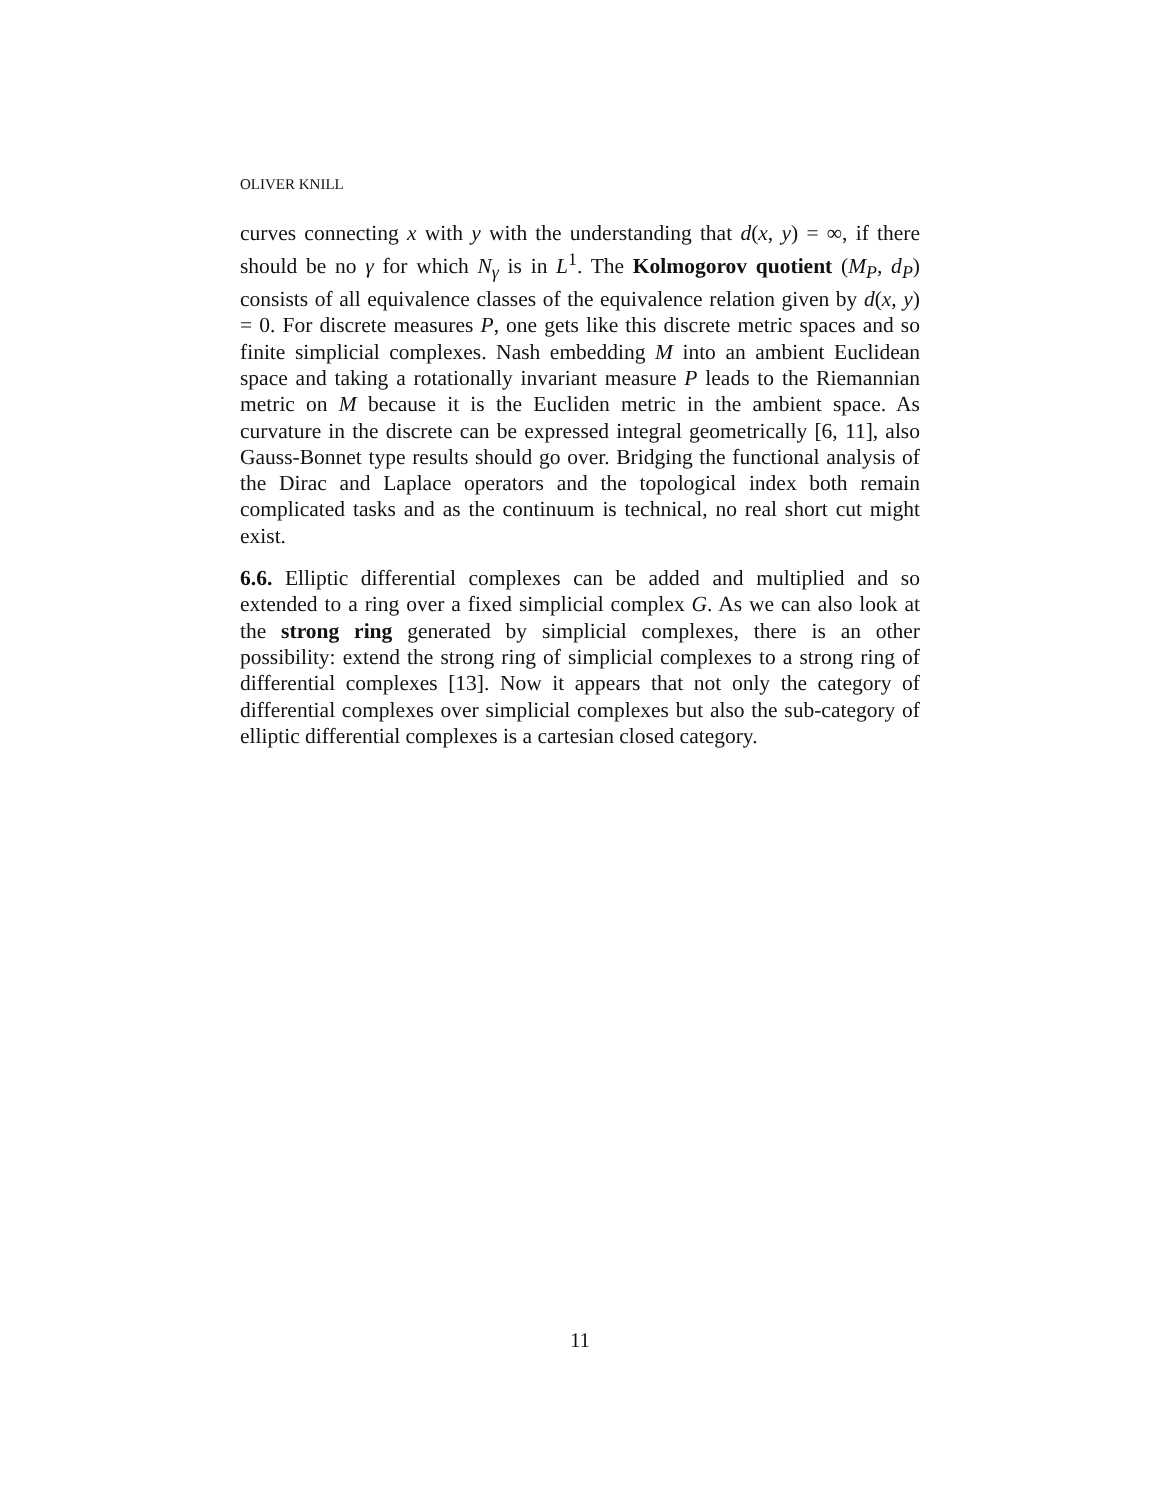OLIVER KNILL
curves connecting x with y with the understanding that d(x, y) = ∞, if there should be no γ for which N<sub>γ</sub> is in L<sup>1</sup>. The Kolmogorov quotient (M<sub>P</sub>, d<sub>P</sub>) consists of all equivalence classes of the equivalence relation given by d(x, y) = 0. For discrete measures P, one gets like this discrete metric spaces and so finite simplicial complexes. Nash embedding M into an ambient Euclidean space and taking a rotationally invariant measure P leads to the Riemannian metric on M because it is the Eucliden metric in the ambient space. As curvature in the discrete can be expressed integral geometrically [6, 11], also Gauss-Bonnet type results should go over. Bridging the functional analysis of the Dirac and Laplace operators and the topological index both remain complicated tasks and as the continuum is technical, no real short cut might exist.
6.6. Elliptic differential complexes can be added and multiplied and so extended to a ring over a fixed simplicial complex G. As we can also look at the strong ring generated by simplicial complexes, there is an other possibility: extend the strong ring of simplicial complexes to a strong ring of differential complexes [13]. Now it appears that not only the category of differential complexes over simplicial complexes but also the sub-category of elliptic differential complexes is a cartesian closed category.
11